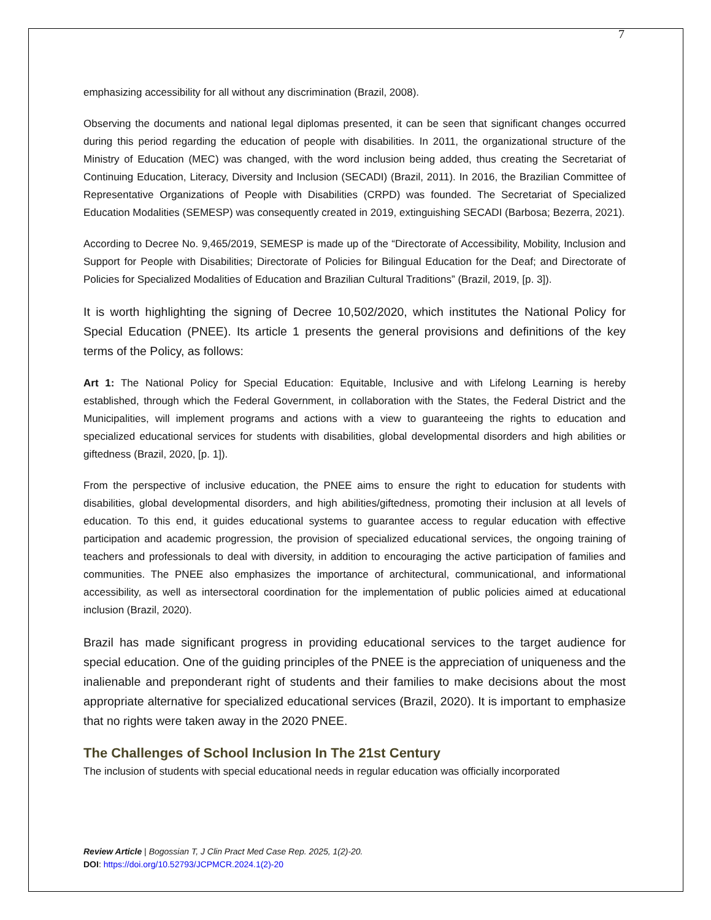7
emphasizing accessibility for all without any discrimination (Brazil, 2008).
Observing the documents and national legal diplomas presented, it can be seen that significant changes occurred during this period regarding the education of people with disabilities. In 2011, the organizational structure of the Ministry of Education (MEC) was changed, with the word inclusion being added, thus creating the Secretariat of Continuing Education, Literacy, Diversity and Inclusion (SECADI) (Brazil, 2011). In 2016, the Brazilian Committee of Representative Organizations of People with Disabilities (CRPD) was founded. The Secretariat of Specialized Education Modalities (SEMESP) was consequently created in 2019, extinguishing SECADI (Barbosa; Bezerra, 2021).
According to Decree No. 9,465/2019, SEMESP is made up of the “Directorate of Accessibility, Mobility, Inclusion and Support for People with Disabilities; Directorate of Policies for Bilingual Education for the Deaf; and Directorate of Policies for Specialized Modalities of Education and Brazilian Cultural Traditions” (Brazil, 2019, [p. 3]).
It is worth highlighting the signing of Decree 10,502/2020, which institutes the National Policy for Special Education (PNEE). Its article 1 presents the general provisions and definitions of the key terms of the Policy, as follows:
Art 1: The National Policy for Special Education: Equitable, Inclusive and with Lifelong Learning is hereby established, through which the Federal Government, in collaboration with the States, the Federal District and the Municipalities, will implement programs and actions with a view to guaranteeing the rights to education and specialized educational services for students with disabilities, global developmental disorders and high abilities or giftedness (Brazil, 2020, [p. 1]).
From the perspective of inclusive education, the PNEE aims to ensure the right to education for students with disabilities, global developmental disorders, and high abilities/giftedness, promoting their inclusion at all levels of education. To this end, it guides educational systems to guarantee access to regular education with effective participation and academic progression, the provision of specialized educational services, the ongoing training of teachers and professionals to deal with diversity, in addition to encouraging the active participation of families and communities. The PNEE also emphasizes the importance of architectural, communicational, and informational accessibility, as well as intersectoral coordination for the implementation of public policies aimed at educational inclusion (Brazil, 2020).
Brazil has made significant progress in providing educational services to the target audience for special education. One of the guiding principles of the PNEE is the appreciation of uniqueness and the inalienable and preponderant right of students and their families to make decisions about the most appropriate alternative for specialized educational services (Brazil, 2020). It is important to emphasize that no rights were taken away in the 2020 PNEE.
The Challenges of School Inclusion In The 21st Century
The inclusion of students with special educational needs in regular education was officially incorporated
Review Article | Bogossian T, J Clin Pract Med Case Rep. 2025, 1(2)-20.
DOI: https://doi.org/10.52793/JCPMCR.2024.1(2)-20